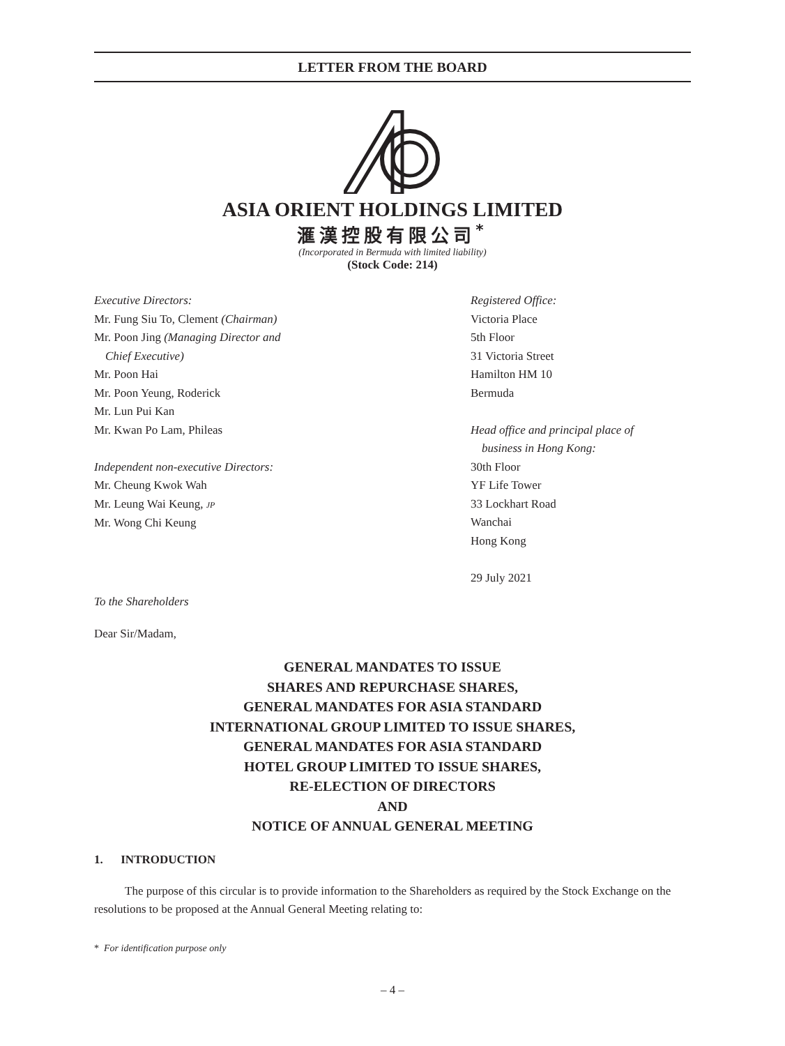LETTER FROM THE BOARD
ASIA ORIENT HOLDINGS LIMITED
滙漢控股有限公司<sup>*</sup>
(Incorporated in Bermuda with limited liability)
(Stock Code: 214)
Executive Directors:
Mr. Fung Siu To, Clement (Chairman)
Mr. Poon Jing (Managing Director and
Chief Executive)
Mr. Poon Hai
Mr. Poon Yeung, Roderick
Mr. Lun Pui Kan
Mr. Kwan Po Lam, Phileas
Independent non-executive Directors:
Mr. Cheung Kwok Wah
Mr. Leung Wai Keung, JP
Mr. Wong Chi Keung
Registered Office:
Victoria Place
5th Floor
31 Victoria Street
Hamilton HM 10
Bermuda
Head office and principal place of
business in Hong Kong:
30th Floor
YF Life Tower
33 Lockhart Road
Wanchai
Hong Kong
29 July 2021
To the Shareholders
Dear Sir/Madam,
GENERAL MANDATES TO ISSUE
SHARES AND REPURCHASE SHARES,
GENERAL MANDATES FOR ASIA STANDARD
INTERNATIONAL GROUP LIMITED TO ISSUE SHARES,
GENERAL MANDATES FOR ASIA STANDARD
HOTEL GROUP LIMITED TO ISSUE SHARES,
RE-ELECTION OF DIRECTORS
AND
NOTICE OF ANNUAL GENERAL MEETING
1. INTRODUCTION
The purpose of this circular is to provide information to the Shareholders as required by the Stock Exchange on the resolutions to be proposed at the Annual General Meeting relating to:
* For identification purpose only
– 4 –